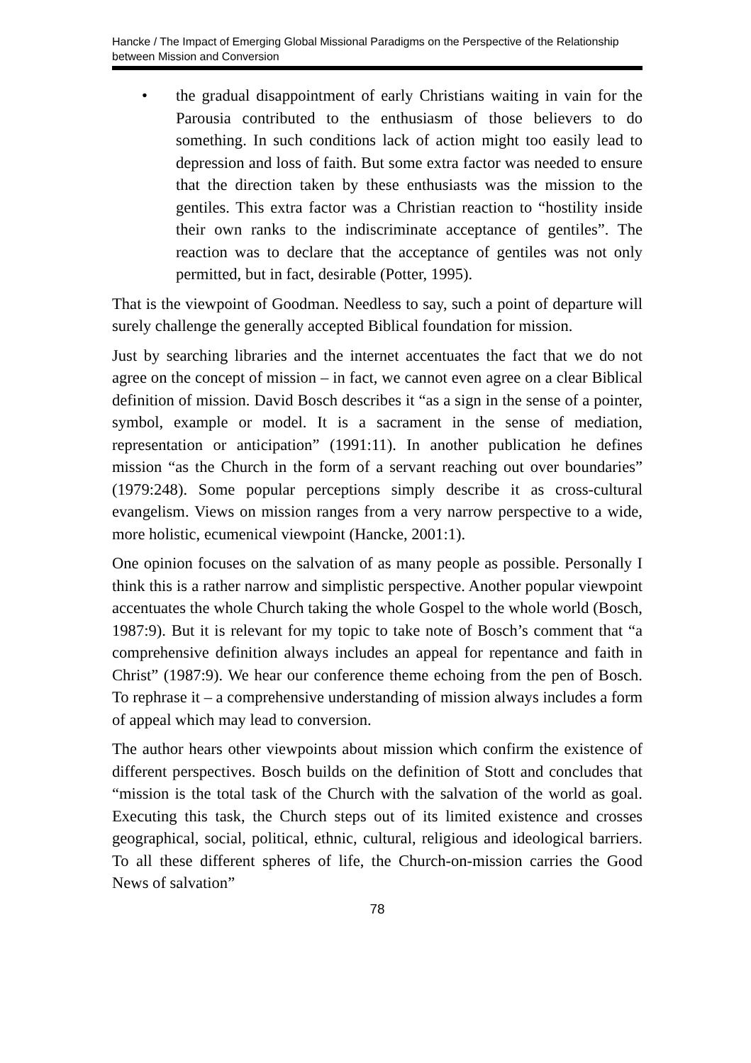Hancke / The Impact of Emerging Global Missional Paradigms on the Perspective of the Relationship between Mission and Conversion
• the gradual disappointment of early Christians waiting in vain for the Parousia contributed to the enthusiasm of those believers to do something. In such conditions lack of action might too easily lead to depression and loss of faith. But some extra factor was needed to ensure that the direction taken by these enthusiasts was the mission to the gentiles. This extra factor was a Christian reaction to “hostility inside their own ranks to the indiscriminate acceptance of gentiles”. The reaction was to declare that the acceptance of gentiles was not only permitted, but in fact, desirable (Potter, 1995).
That is the viewpoint of Goodman. Needless to say, such a point of departure will surely challenge the generally accepted Biblical foundation for mission.
Just by searching libraries and the internet accentuates the fact that we do not agree on the concept of mission – in fact, we cannot even agree on a clear Biblical definition of mission. David Bosch describes it “as a sign in the sense of a pointer, symbol, example or model. It is a sacrament in the sense of mediation, representation or anticipation” (1991:11). In another publication he defines mission “as the Church in the form of a servant reaching out over boundaries” (1979:248). Some popular perceptions simply describe it as cross-cultural evangelism. Views on mission ranges from a very narrow perspective to a wide, more holistic, ecumenical viewpoint (Hancke, 2001:1).
One opinion focuses on the salvation of as many people as possible. Personally I think this is a rather narrow and simplistic perspective. Another popular viewpoint accentuates the whole Church taking the whole Gospel to the whole world (Bosch, 1987:9). But it is relevant for my topic to take note of Bosch’s comment that “a comprehensive definition always includes an appeal for repentance and faith in Christ” (1987:9). We hear our conference theme echoing from the pen of Bosch. To rephrase it – a comprehensive understanding of mission always includes a form of appeal which may lead to conversion.
The author hears other viewpoints about mission which confirm the existence of different perspectives. Bosch builds on the definition of Stott and concludes that “mission is the total task of the Church with the salvation of the world as goal. Executing this task, the Church steps out of its limited existence and crosses geographical, social, political, ethnic, cultural, religious and ideological barriers. To all these different spheres of life, the Church-on-mission carries the Good News of salvation”
78